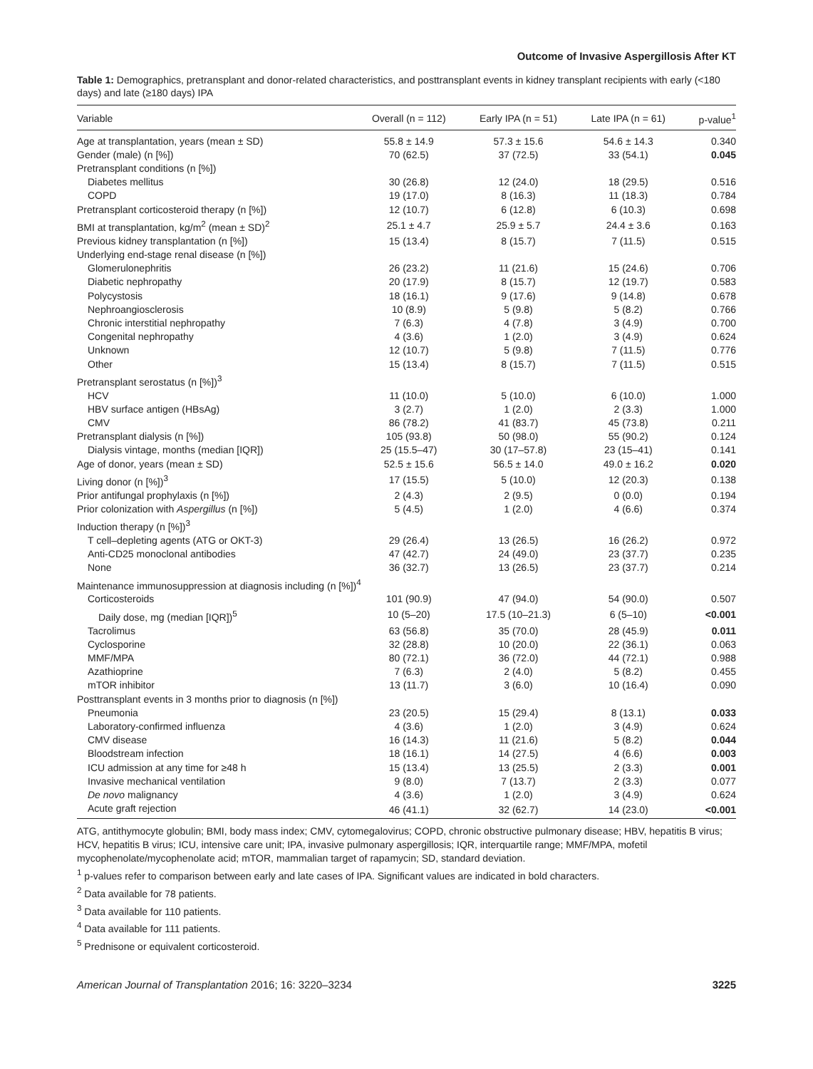Outcome of Invasive Aspergillosis After KT
Table 1: Demographics, pretransplant and donor-related characteristics, and posttransplant events in kidney transplant recipients with early (<180 days) and late (≥180 days) IPA
| Variable | Overall (n = 112) | Early IPA (n = 51) | Late IPA (n = 61) | p-value<sup>1</sup> |
| --- | --- | --- | --- | --- |
| Age at transplantation, years (mean ± SD) | 55.8 ± 14.9 | 57.3 ± 15.6 | 54.6 ± 14.3 | 0.340 |
| Gender (male) (n [%]) | 70 (62.5) | 37 (72.5) | 33 (54.1) | 0.045 |
| Pretransplant conditions (n [%]) | | | | |
| Diabetes mellitus | 30 (26.8) | 12 (24.0) | 18 (29.5) | 0.516 |
| COPD | 19 (17.0) | 8 (16.3) | 11 (18.3) | 0.784 |
| Pretransplant corticosteroid therapy (n [%]) | 12 (10.7) | 6 (12.8) | 6 (10.3) | 0.698 |
| BMI at transplantation, kg/m<sup>2</sup> (mean ± SD)<sup>2</sup> | 25.1 ± 4.7 | 25.9 ± 5.7 | 24.4 ± 3.6 | 0.163 |
| Previous kidney transplantation (n [%]) | 15 (13.4) | 8 (15.7) | 7 (11.5) | 0.515 |
| Underlying end-stage renal disease (n [%]) | | | | |
| Glomerulonephritis | 26 (23.2) | 11 (21.6) | 15 (24.6) | 0.706 |
| Diabetic nephropathy | 20 (17.9) | 8 (15.7) | 12 (19.7) | 0.583 |
| Polycystosis | 18 (16.1) | 9 (17.6) | 9 (14.8) | 0.678 |
| Nephroangiosclerosis | 10 (8.9) | 5 (9.8) | 5 (8.2) | 0.766 |
| Chronic interstitial nephropathy | 7 (6.3) | 4 (7.8) | 3 (4.9) | 0.700 |
| Congenital nephropathy | 4 (3.6) | 1 (2.0) | 3 (4.9) | 0.624 |
| Unknown | 12 (10.7) | 5 (9.8) | 7 (11.5) | 0.776 |
| Other | 15 (13.4) | 8 (15.7) | 7 (11.5) | 0.515 |
| Pretransplant serostatus (n [%])<sup>3</sup> | | | | |
| HCV | 11 (10.0) | 5 (10.0) | 6 (10.0) | 1.000 |
| HBV surface antigen (HBsAg) | 3 (2.7) | 1 (2.0) | 2 (3.3) | 1.000 |
| CMV | 86 (78.2) | 41 (83.7) | 45 (73.8) | 0.211 |
| Pretransplant dialysis (n [%]) | 105 (93.8) | 50 (98.0) | 55 (90.2) | 0.124 |
| Dialysis vintage, months (median [IQR]) | 25 (15.5–47) | 30 (17–57.8) | 23 (15–41) | 0.141 |
| Age of donor, years (mean ± SD) | 52.5 ± 15.6 | 56.5 ± 14.0 | 49.0 ± 16.2 | 0.020 |
| Living donor (n [%])<sup>3</sup> | 17 (15.5) | 5 (10.0) | 12 (20.3) | 0.138 |
| Prior antifungal prophylaxis (n [%]) | 2 (4.3) | 2 (9.5) | 0 (0.0) | 0.194 |
| Prior colonization with Aspergillus (n [%]) | 5 (4.5) | 1 (2.0) | 4 (6.6) | 0.374 |
| Induction therapy (n [%])<sup>3</sup> | | | | |
| T cell–depleting agents (ATG or OKT-3) | 29 (26.4) | 13 (26.5) | 16 (26.2) | 0.972 |
| Anti-CD25 monoclonal antibodies | 47 (42.7) | 24 (49.0) | 23 (37.7) | 0.235 |
| None | 36 (32.7) | 13 (26.5) | 23 (37.7) | 0.214 |
| Maintenance immunosuppression at diagnosis including (n [%])<sup>4</sup> | | | | |
| Corticosteroids | 101 (90.9) | 47 (94.0) | 54 (90.0) | 0.507 |
| Daily dose, mg (median [IQR])<sup>5</sup> | 10 (5–20) | 17.5 (10–21.3) | 6 (5–10) | <0.001 |
| Tacrolimus | 63 (56.8) | 35 (70.0) | 28 (45.9) | 0.011 |
| Cyclosporine | 32 (28.8) | 10 (20.0) | 22 (36.1) | 0.063 |
| MMF/MPA | 80 (72.1) | 36 (72.0) | 44 (72.1) | 0.988 |
| Azathioprine | 7 (6.3) | 2 (4.0) | 5 (8.2) | 0.455 |
| mTOR inhibitor | 13 (11.7) | 3 (6.0) | 10 (16.4) | 0.090 |
| Posttransplant events in 3 months prior to diagnosis (n [%]) | | | | |
| Pneumonia | 23 (20.5) | 15 (29.4) | 8 (13.1) | 0.033 |
| Laboratory-confirmed influenza | 4 (3.6) | 1 (2.0) | 3 (4.9) | 0.624 |
| CMV disease | 16 (14.3) | 11 (21.6) | 5 (8.2) | 0.044 |
| Bloodstream infection | 18 (16.1) | 14 (27.5) | 4 (6.6) | 0.003 |
| ICU admission at any time for ≥48 h | 15 (13.4) | 13 (25.5) | 2 (3.3) | 0.001 |
| Invasive mechanical ventilation | 9 (8.0) | 7 (13.7) | 2 (3.3) | 0.077 |
| De novo malignancy | 4 (3.6) | 1 (2.0) | 3 (4.9) | 0.624 |
| Acute graft rejection | 46 (41.1) | 32 (62.7) | 14 (23.0) | <0.001 |
ATG, antithymocyte globulin; BMI, body mass index; CMV, cytomegalovirus; COPD, chronic obstructive pulmonary disease; HBV, hepatitis B virus; HCV, hepatitis B virus; ICU, intensive care unit; IPA, invasive pulmonary aspergillosis; IQR, interquartile range; MMF/MPA, mofetil mycophenolate/mycophenolate acid; mTOR, mammalian target of rapamycin; SD, standard deviation.
<sup>1</sup> p-values refer to comparison between early and late cases of IPA. Significant values are indicated in bold characters.
<sup>2</sup> Data available for 78 patients.
<sup>3</sup> Data available for 110 patients.
<sup>4</sup> Data available for 111 patients.
<sup>5</sup> Prednisone or equivalent corticosteroid.
American Journal of Transplantation 2016; 16: 3220–3234 3225